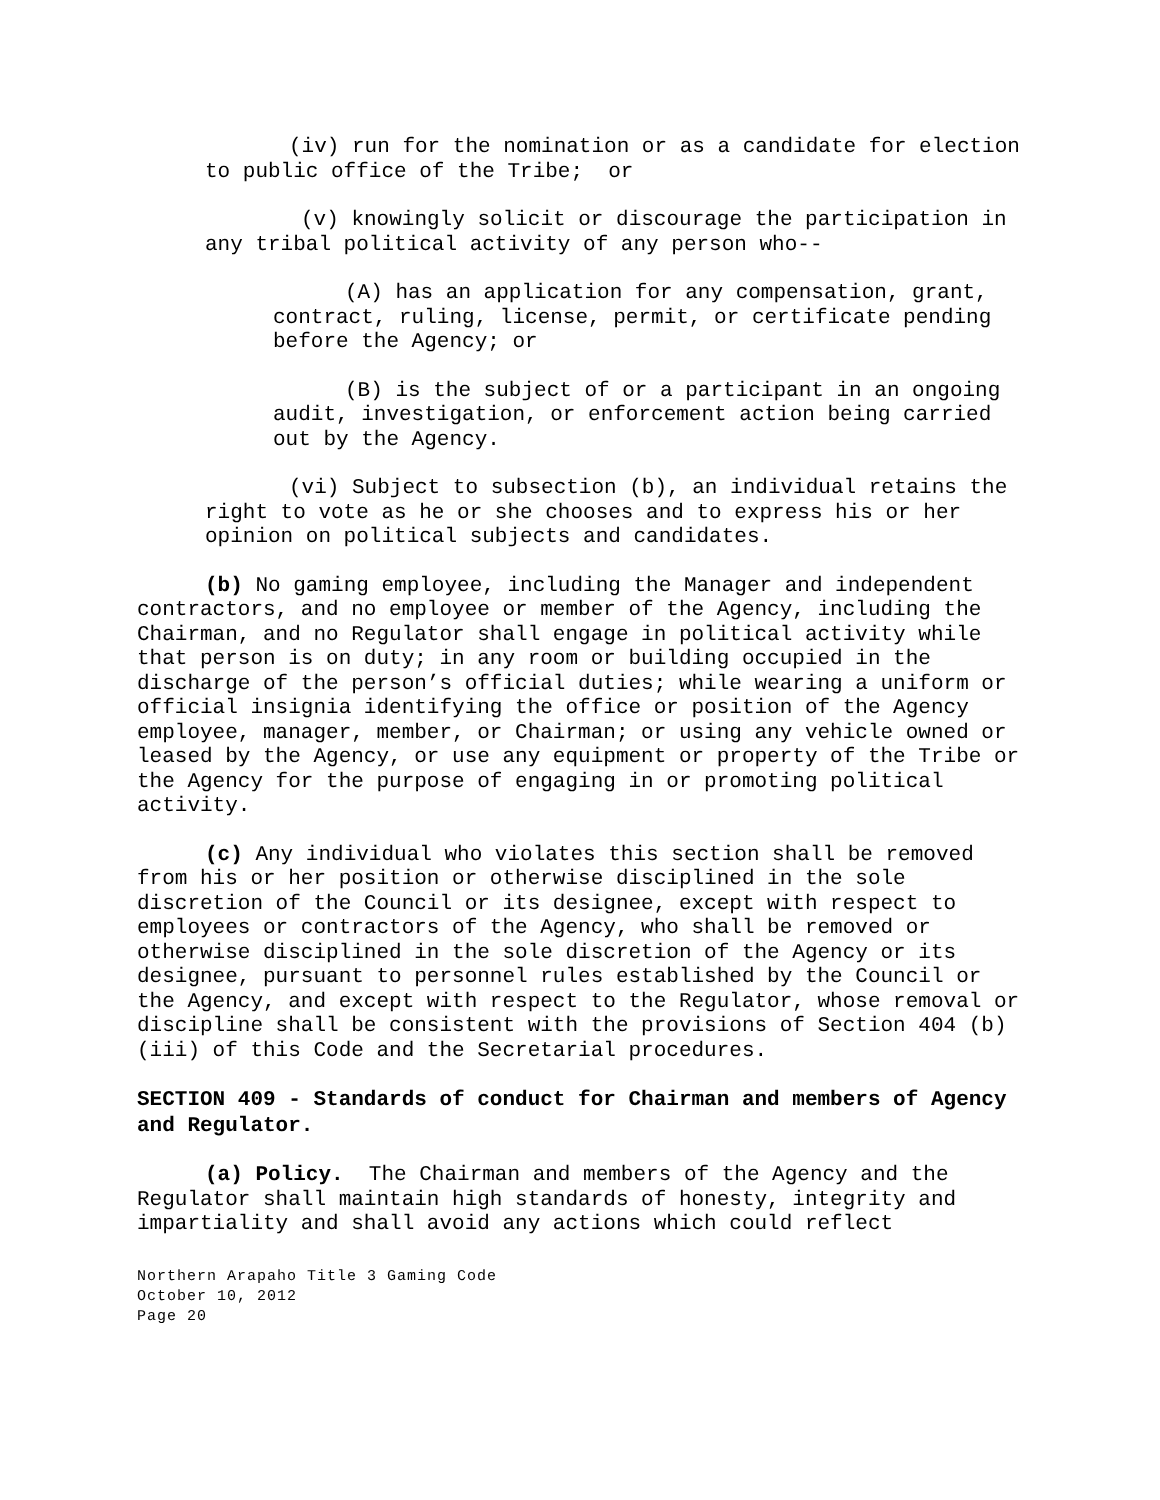(iv) run for the nomination or as a candidate for election to public office of the Tribe; or
(v) knowingly solicit or discourage the participation in any tribal political activity of any person who--
(A) has an application for any compensation, grant, contract, ruling, license, permit, or certificate pending before the Agency; or
(B) is the subject of or a participant in an ongoing audit, investigation, or enforcement action being carried out by the Agency.
(vi) Subject to subsection (b), an individual retains the right to vote as he or she chooses and to express his or her opinion on political subjects and candidates.
(b) No gaming employee, including the Manager and independent contractors, and no employee or member of the Agency, including the Chairman, and no Regulator shall engage in political activity while that person is on duty; in any room or building occupied in the discharge of the person’s official duties; while wearing a uniform or official insignia identifying the office or position of the Agency employee, manager, member, or Chairman; or using any vehicle owned or leased by the Agency, or use any equipment or property of the Tribe or the Agency for the purpose of engaging in or promoting political activity.
(c) Any individual who violates this section shall be removed from his or her position or otherwise disciplined in the sole discretion of the Council or its designee, except with respect to employees or contractors of the Agency, who shall be removed or otherwise disciplined in the sole discretion of the Agency or its designee, pursuant to personnel rules established by the Council or the Agency, and except with respect to the Regulator, whose removal or discipline shall be consistent with the provisions of Section 404 (b) (iii) of this Code and the Secretarial procedures.
SECTION 409 - Standards of conduct for Chairman and members of Agency and Regulator.
(a) Policy. The Chairman and members of the Agency and the Regulator shall maintain high standards of honesty, integrity and impartiality and shall avoid any actions which could reflect
Northern Arapaho Title 3 Gaming Code
October 10, 2012
Page 20